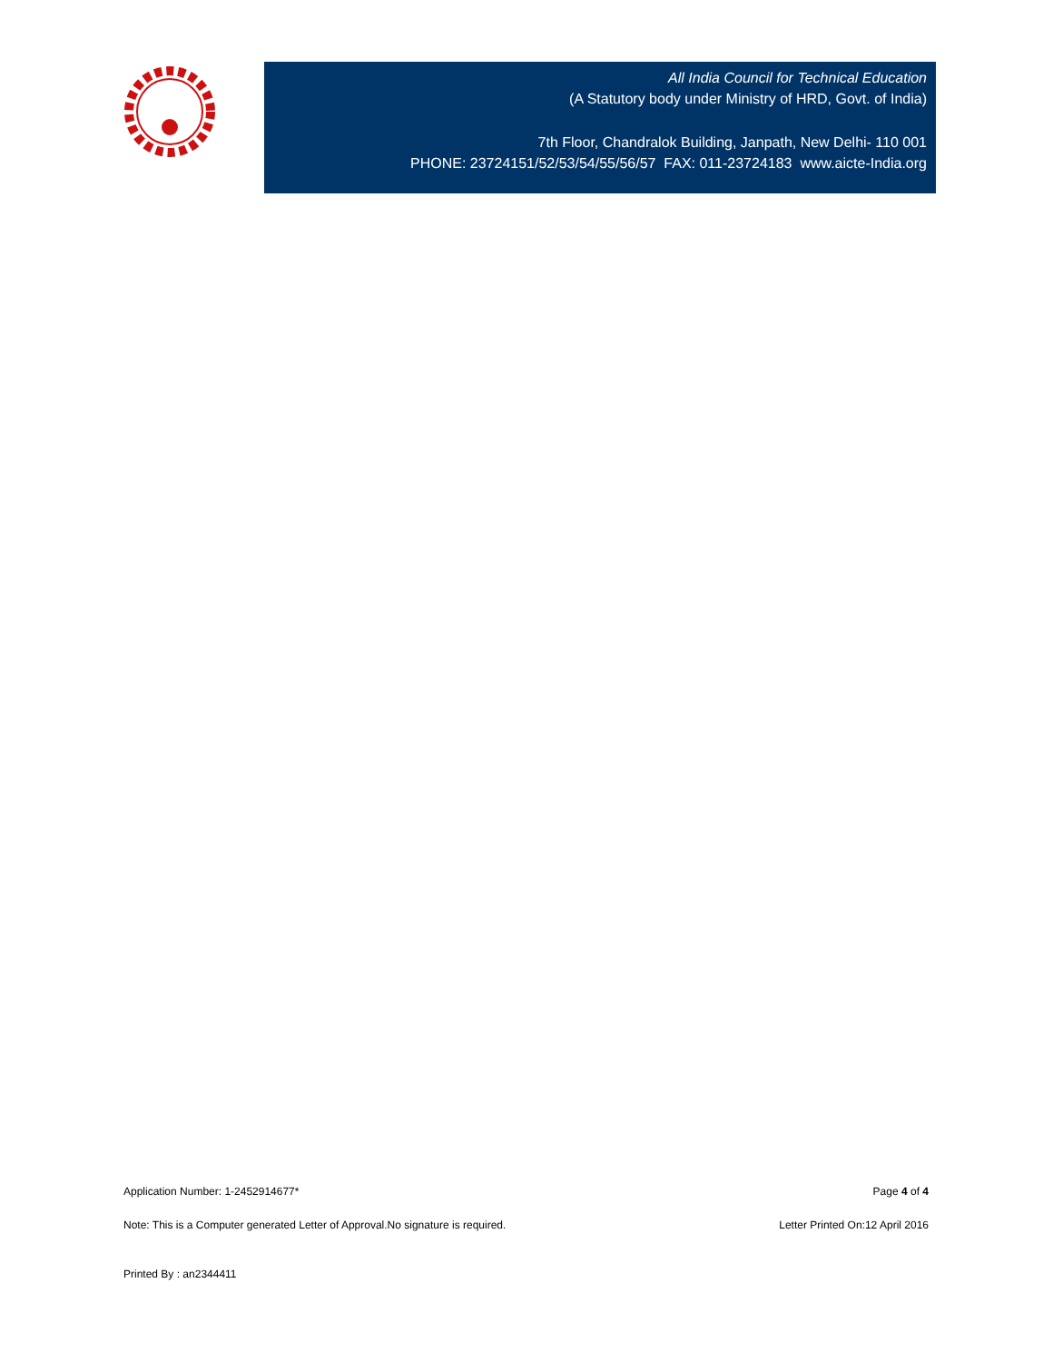All India Council for Technical Education
(A Statutory body under Ministry of HRD, Govt. of India)
7th Floor, Chandralok Building, Janpath, New Delhi- 110 001
PHONE: 23724151/52/53/54/55/56/57 FAX: 011-23724183 www.aicte-India.org
Application Number: 1-2452914677* Page 4 of 4
Note: This is a Computer generated Letter of Approval.No signature is required. Letter Printed On:12 April 2016
Printed By : an2344411